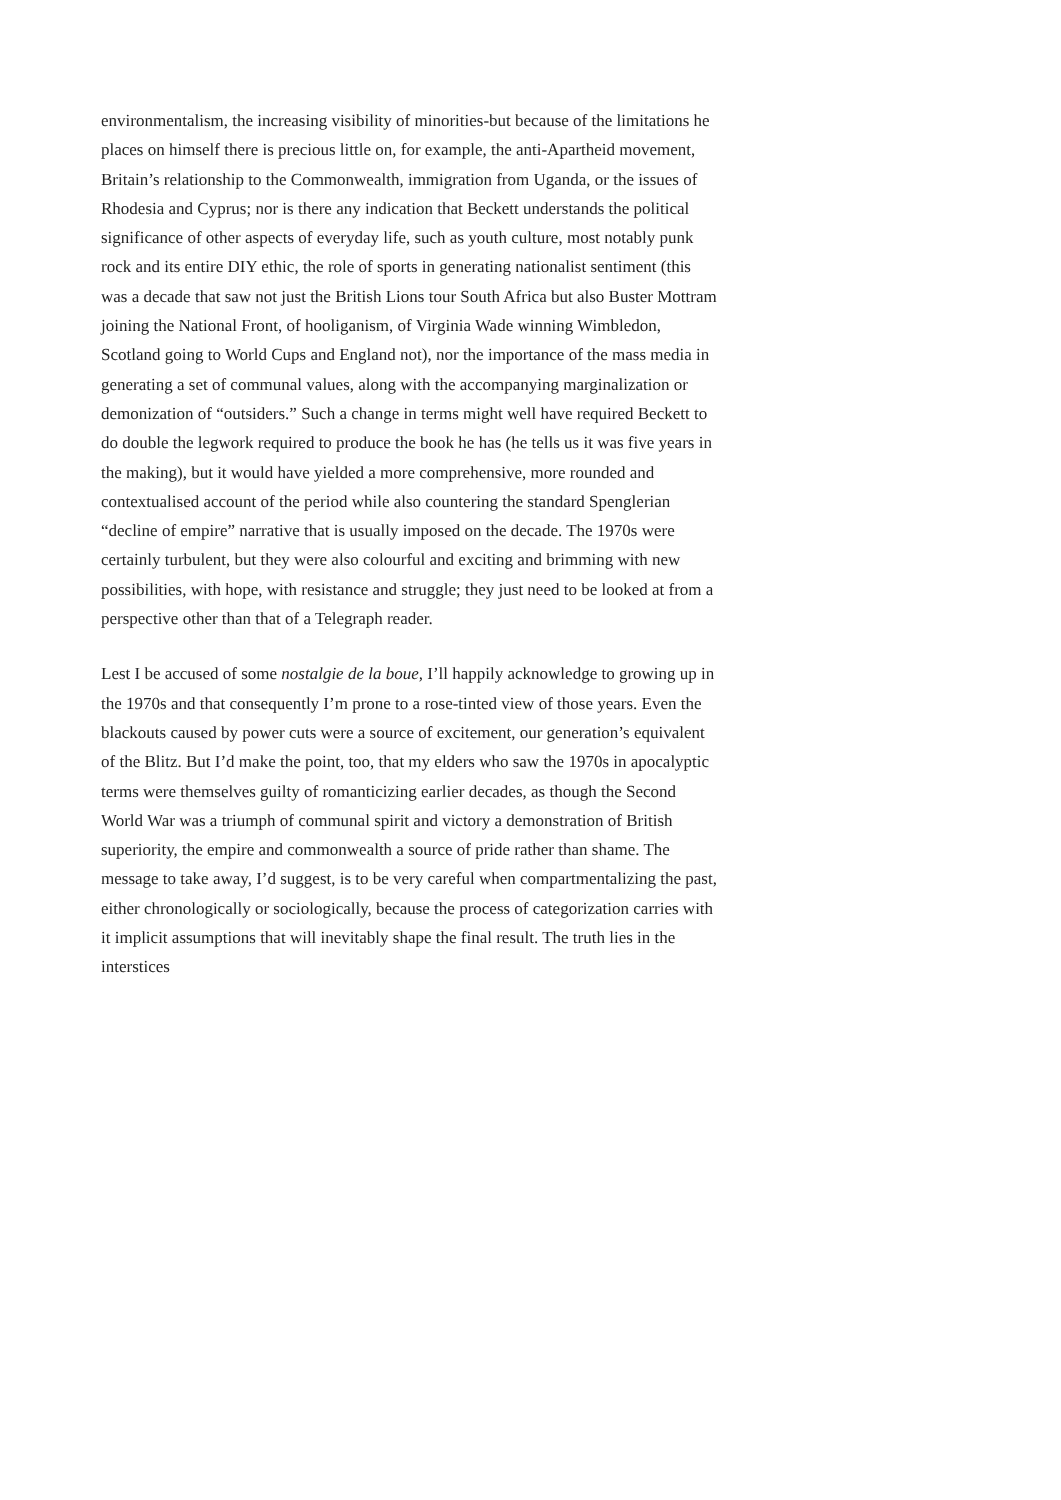environmentalism, the increasing visibility of minorities-but because of the limitations he places on himself there is precious little on, for example, the anti-Apartheid movement, Britain’s relationship to the Commonwealth, immigration from Uganda, or the issues of Rhodesia and Cyprus; nor is there any indication that Beckett understands the political significance of other aspects of everyday life, such as youth culture, most notably punk rock and its entire DIY ethic, the role of sports in generating nationalist sentiment (this was a decade that saw not just the British Lions tour South Africa but also Buster Mottram joining the National Front, of hooliganism, of Virginia Wade winning Wimbledon, Scotland going to World Cups and England not), nor the importance of the mass media in generating a set of communal values, along with the accompanying marginalization or demonization of “outsiders.” Such a change in terms might well have required Beckett to do double the legwork required to produce the book he has (he tells us it was five years in the making), but it would have yielded a more comprehensive, more rounded and contextualised account of the period while also countering the standard Spenglerian “decline of empire” narrative that is usually imposed on the decade. The 1970s were certainly turbulent, but they were also colourful and exciting and brimming with new possibilities, with hope, with resistance and struggle; they just need to be looked at from a perspective other than that of a Telegraph reader.
Lest I be accused of some nostalgie de la boue, I’ll happily acknowledge to growing up in the 1970s and that consequently I’m prone to a rose-tinted view of those years. Even the blackouts caused by power cuts were a source of excitement, our generation’s equivalent of the Blitz. But I’d make the point, too, that my elders who saw the 1970s in apocalyptic terms were themselves guilty of romanticizing earlier decades, as though the Second World War was a triumph of communal spirit and victory a demonstration of British superiority, the empire and commonwealth a source of pride rather than shame. The message to take away, I’d suggest, is to be very careful when compartmentalizing the past, either chronologically or sociologically, because the process of categorization carries with it implicit assumptions that will inevitably shape the final result. The truth lies in the interstices